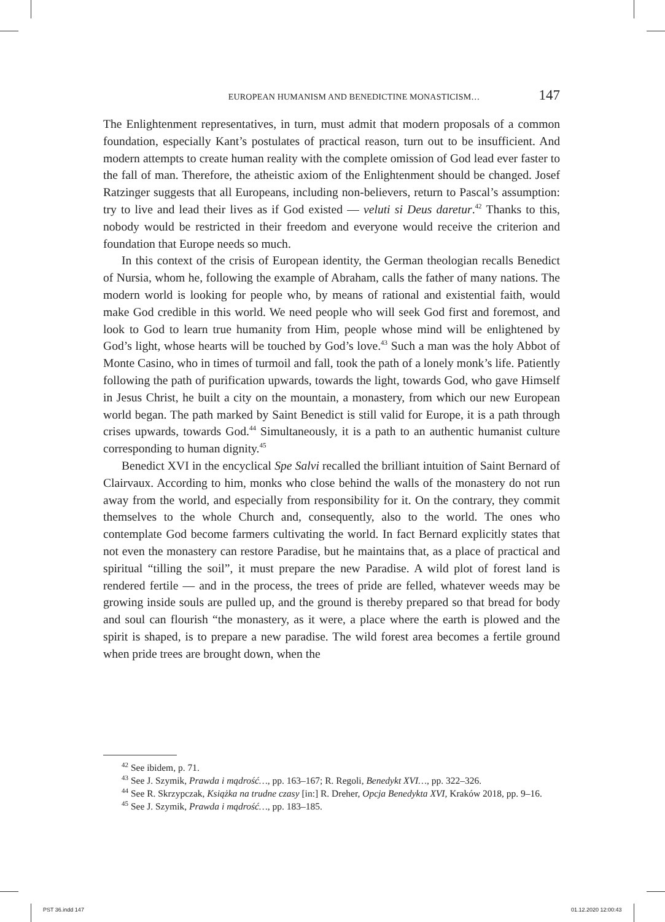EUROPEAN HUMANISM AND BENEDICTINE MONASTICISM… 147
The Enlightenment representatives, in turn, must admit that modern proposals of a common foundation, especially Kant’s postulates of practical reason, turn out to be insufficient. And modern attempts to create human reality with the complete omission of God lead ever faster to the fall of man. Therefore, the atheistic axiom of the Enlightenment should be changed. Josef Ratzinger suggests that all Europeans, including non-believers, return to Pascal’s assumption: try to live and lead their lives as if God existed — veluti si Deus daretur.<sup>42</sup> Thanks to this, nobody would be restricted in their freedom and everyone would receive the criterion and foundation that Europe needs so much.
In this context of the crisis of European identity, the German theologian recalls Benedict of Nursia, whom he, following the example of Abraham, calls the father of many nations. The modern world is looking for people who, by means of rational and existential faith, would make God credible in this world. We need people who will seek God first and foremost, and look to God to learn true humanity from Him, people whose mind will be enlightened by God’s light, whose hearts will be touched by God’s love.<sup>43</sup> Such a man was the holy Abbot of Monte Casino, who in times of turmoil and fall, took the path of a lonely monk’s life. Patiently following the path of purification upwards, towards the light, towards God, who gave Himself in Jesus Christ, he built a city on the mountain, a monastery, from which our new European world began. The path marked by Saint Benedict is still valid for Europe, it is a path through crises upwards, towards God.<sup>44</sup> Simultaneously, it is a path to an authentic humanist culture corresponding to human dignity.<sup>45</sup>
Benedict XVI in the encyclical Spe Salvi recalled the brilliant intuition of Saint Bernard of Clairvaux. According to him, monks who close behind the walls of the monastery do not run away from the world, and especially from responsibility for it. On the contrary, they commit themselves to the whole Church and, consequently, also to the world. The ones who contemplate God become farmers cultivating the world. In fact Bernard explicitly states that not even the monastery can restore Paradise, but he maintains that, as a place of practical and spiritual “tilling the soil”, it must prepare the new Paradise. A wild plot of forest land is rendered fertile — and in the process, the trees of pride are felled, whatever weeds may be growing inside souls are pulled up, and the ground is thereby prepared so that bread for body and soul can flourish “the monastery, as it were, a place where the earth is plowed and the spirit is shaped, is to prepare a new paradise. The wild forest area becomes a fertile ground when pride trees are brought down, when the
<sup>42</sup> See ibidem, p. 71.
<sup>43</sup> See J. Szymik, Prawda i mądrość…, pp. 163–167; R. Regoli, Benedykt XVI…, pp. 322–326.
<sup>44</sup> See R. Skrzypczak, Książka na trudne czasy [in:] R. Dreher, Opcja Benedykta XVI, Kraków 2018, pp. 9–16.
<sup>45</sup> See J. Szymik, Prawda i mądrość…, pp. 183–185.
PST 36.indd 147 01.12.2020 12:00:43